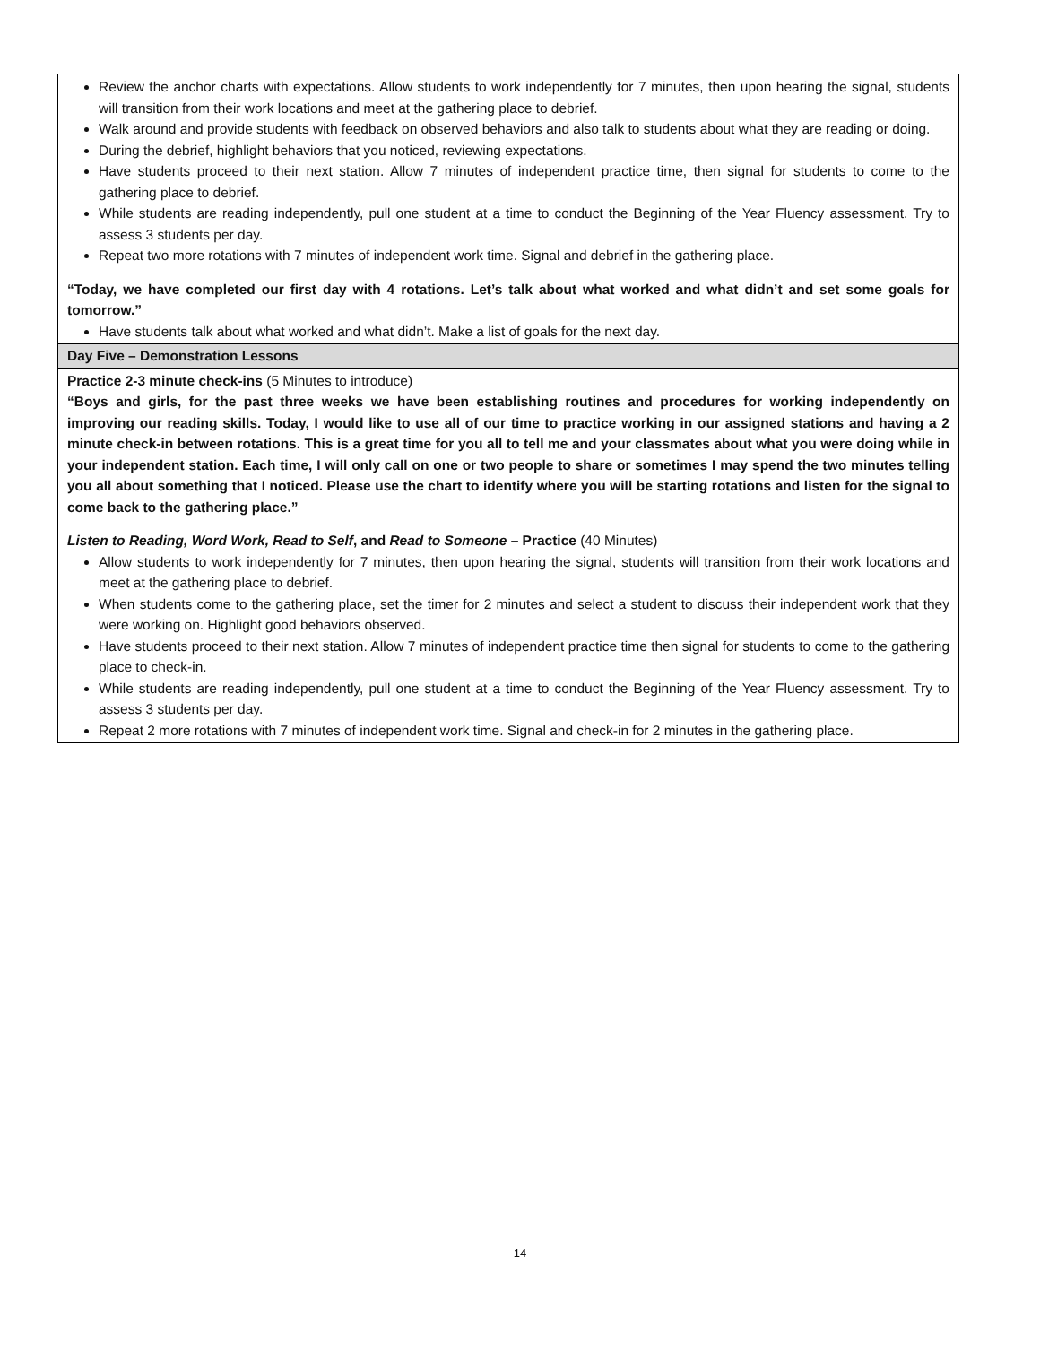| Review the anchor charts with expectations. Allow students to work independently for 7 minutes, then upon hearing the signal, students will transition from their work locations and meet at the gathering place to debrief. Walk around and provide students with feedback on observed behaviors and also talk to students about what they are reading or doing. During the debrief, highlight behaviors that you noticed, reviewing expectations. Have students proceed to their next station. Allow 7 minutes of independent practice time, then signal for students to come to the gathering place to debrief. While students are reading independently, pull one student at a time to conduct the Beginning of the Year Fluency assessment. Try to assess 3 students per day. Repeat two more rotations with 7 minutes of independent work time. Signal and debrief in the gathering place. “Today, we have completed our first day with 4 rotations. Let’s talk about what worked and what didn’t and set some goals for tomorrow.” Have students talk about what worked and what didn’t. Make a list of goals for the next day. |
| Day Five – Demonstration Lessons |
| Practice 2-3 minute check-ins (5 Minutes to introduce) “Boys and girls, for the past three weeks we have been establishing routines and procedures for working independently on improving our reading skills. Today, I would like to use all of our time to practice working in our assigned stations and having a 2 minute check-in between rotations. This is a great time for you all to tell me and your classmates about what you were doing while in your independent station. Each time, I will only call on one or two people to share or sometimes I may spend the two minutes telling you all about something that I noticed. Please use the chart to identify where you will be starting rotations and listen for the signal to come back to the gathering place.” Listen to Reading, Word Work, Read to Self , and Read to Someone – Practice (40 Minutes) Allow students to work independently for 7 minutes, then upon hearing the signal, students will transition from their work locations and meet at the gathering place to debrief. When students come to the gathering place, set the timer for 2 minutes and select a student to discuss their independent work that they were working on. Highlight good behaviors observed. Have students proceed to their next station. Allow 7 minutes of independent practice time then signal for students to come to the gathering place to check-in. While students are reading independently, pull one student at a time to conduct the Beginning of the Year Fluency assessment. Try to assess 3 students per day. Repeat 2 more rotations with 7 minutes of independent work time. Signal and check-in for 2 minutes in the gathering place. |
14